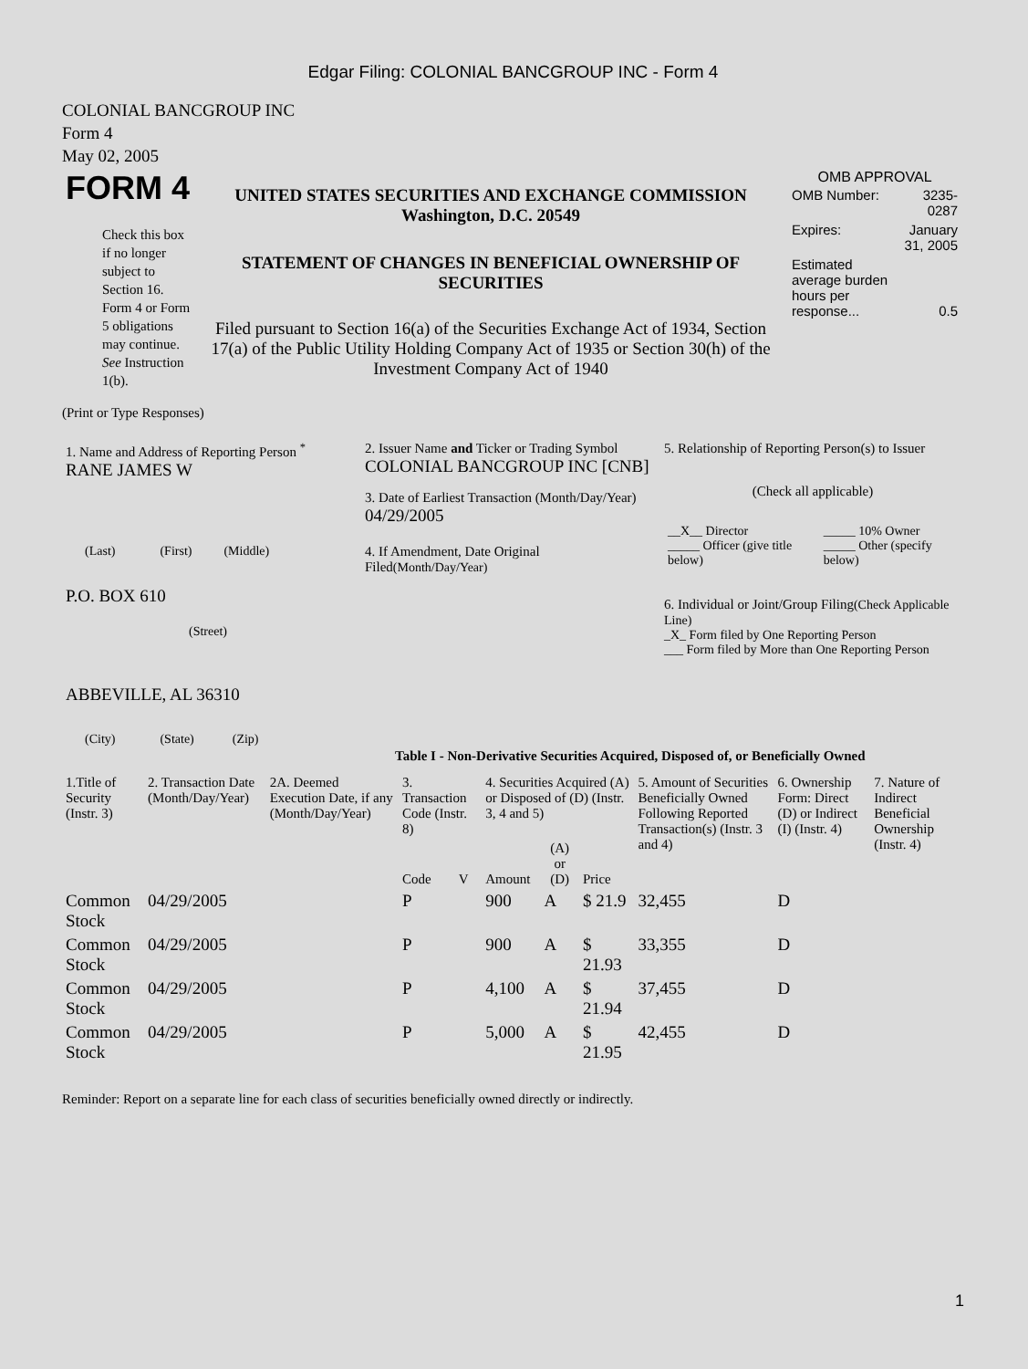Edgar Filing: COLONIAL BANCGROUP INC - Form 4
COLONIAL BANCGROUP INC
Form 4
May 02, 2005
| FORM 4 Check this box if no longer subject to Section 16. Form 4 or Form 5 obligations may continue. See Instruction 1(b). | UNITED STATES SECURITIES AND EXCHANGE COMMISSION Washington, D.C. 20549 STATEMENT OF CHANGES IN BENEFICIAL OWNERSHIP OF SECURITIES Filed pursuant to Section 16(a) of the Securities Exchange Act of 1934, Section 17(a) of the Public Utility Holding Company Act of 1935 or Section 30(h) of the Investment Company Act of 1940 | OMB APPROVAL / OMB Number: / 3235-0287 / / Expires: / January 31, 2005 / / Estimated average burden hours per response... / 0.5 / |
(Print or Type Responses)
| 1. Name and Address of Reporting Person <sup>*</sup> RANE JAMES W (Last) (First) (Middle) P.O. BOX 610 (Street) ABBEVILLE, AL 36310 (City) (State) (Zip) | 2. Issuer Name and Ticker or Trading Symbol COLONIAL BANCGROUP INC [CNB] 3. Date of Earliest Transaction (Month/Day/Year) 04/29/2005 4. If Amendment, Date Original Filed (Month/Day/Year) | 5. Relationship of Reporting Person(s) to Issuer (Check all applicable) / __X__ Director _____ Officer (give title below) / _____ 10% Owner _____ Other (specify below) / 6. Individual or Joint/Group Filing (Check Applicable Line) _X_ Form filed by One Reporting Person ___ Form filed by More than One Reporting Person |
Table I - Non-Derivative Securities Acquired, Disposed of, or Beneficially Owned
| 1.Title of Security (Instr. 3) | 2. Transaction Date (Month/Day/Year) | 2A. Deemed Execution Date, if any (Month/Day/Year) | 3. Transaction Code (Instr. 8) | | 4. Securities Acquired (A) or Disposed of (D) (Instr. 3, 4 and 5) | | | 5. Amount of Securities Beneficially Owned Following Reported Transaction(s) (Instr. 3 and 4) | 6. Ownership Form: Direct (D) or Indirect (I) (Instr. 4) | 7. Nature of Indirect Beneficial Ownership (Instr. 4) |
| --- | --- | --- | --- | --- | --- | --- | --- | --- | --- | --- |
| | | | Code | V | Amount | (A) or (D) | Price | | | |
| Common Stock | 04/29/2005 | | P | | 900 | A | $ 21.9 | 32,455 | D | |
| Common Stock | 04/29/2005 | | P | | 900 | A | $ 21.93 | 33,355 | D | |
| Common Stock | 04/29/2005 | | P | | 4,100 | A | $ 21.94 | 37,455 | D | |
| Common Stock | 04/29/2005 | | P | | 5,000 | A | $ 21.95 | 42,455 | D | |
Reminder: Report on a separate line for each class of securities beneficially owned directly or indirectly.
1